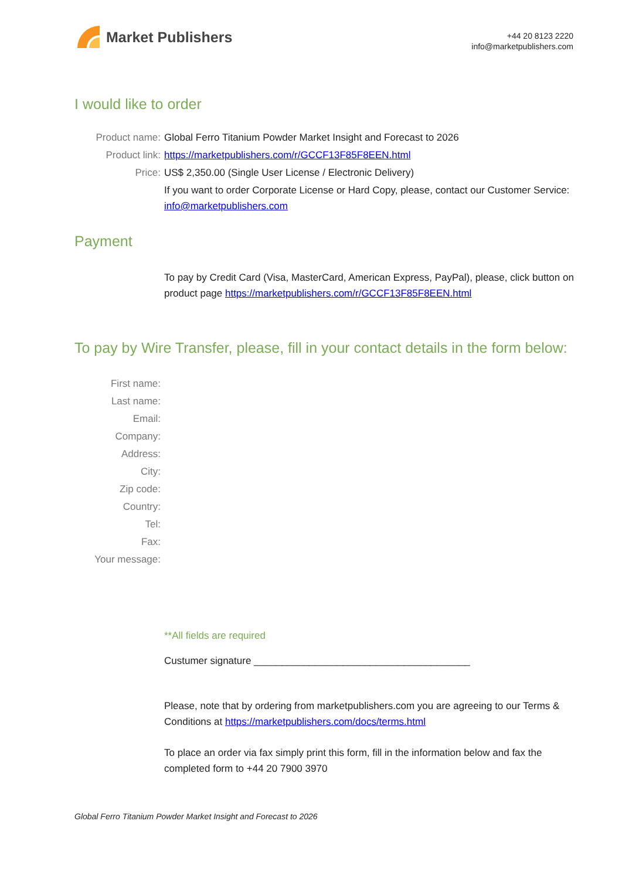Market Publishers
+44 20 8123 2220
info@marketpublishers.com
I would like to order
Product name: Global Ferro Titanium Powder Market Insight and Forecast to 2026
Product link: https://marketpublishers.com/r/GCCF13F85F8EEN.html
Price: US$ 2,350.00 (Single User License / Electronic Delivery)
If you want to order Corporate License or Hard Copy, please, contact our Customer Service:
info@marketpublishers.com
Payment
To pay by Credit Card (Visa, MasterCard, American Express, PayPal), please, click button on product page https://marketpublishers.com/r/GCCF13F85F8EEN.html
To pay by Wire Transfer, please, fill in your contact details in the form below:
First name:
Last name:
Email:
Company:
Address:
City:
Zip code:
Country:
Tel:
Fax:
Your message:
**All fields are required
Custumer signature _______________________________________
Please, note that by ordering from marketpublishers.com you are agreeing to our Terms & Conditions at https://marketpublishers.com/docs/terms.html
To place an order via fax simply print this form, fill in the information below and fax the completed form to +44 20 7900 3970
Global Ferro Titanium Powder Market Insight and Forecast to 2026